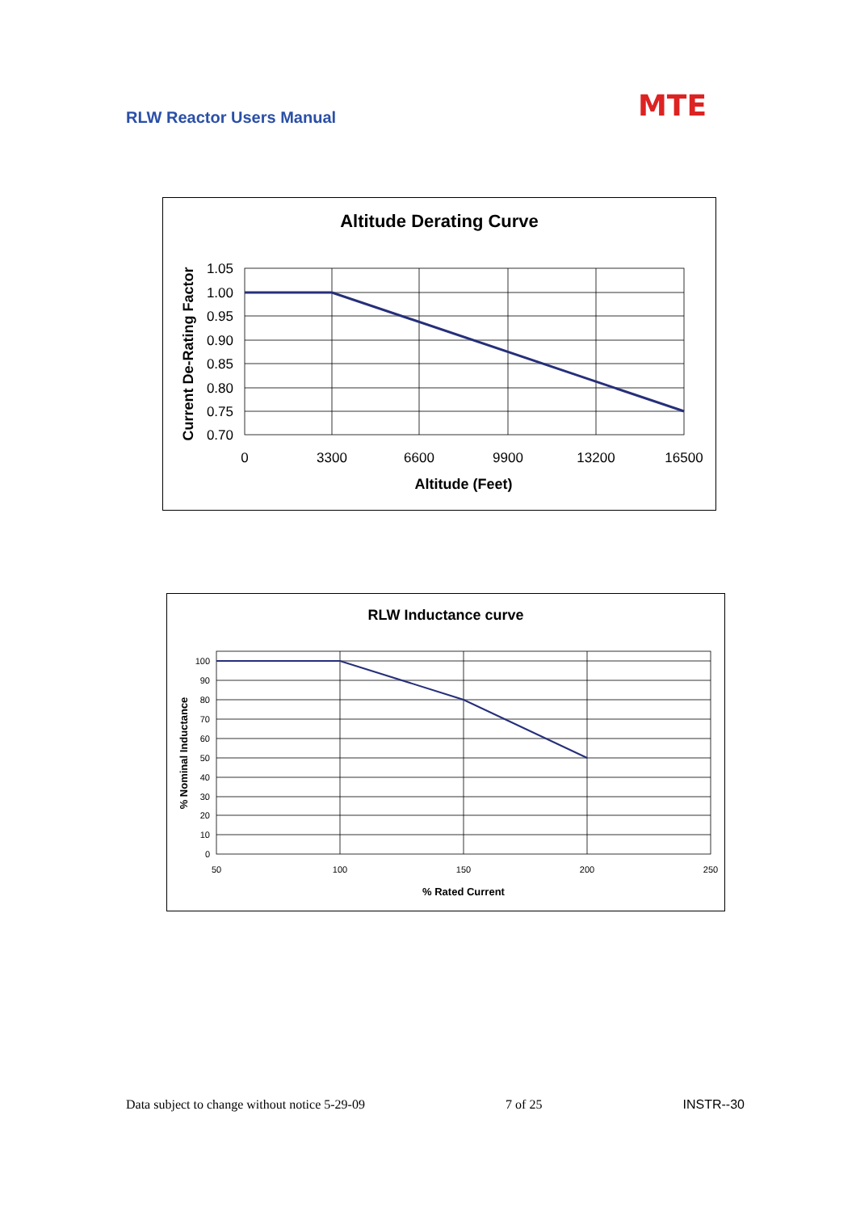RLW Reactor Users Manual MTE
Altitude Derating Curve
1.05
1.00
0.95
0.90
0.85
0.80
0.75
0.70
0
3300
6600
9900
13200
16500
Altitude (Feet)
Current De-Rating Factor
RLW Inductance curve
100
90
80
70
60
50
40
30
20
10
0
50
100
150
200
250
% Rated Current
% Nominal Inductance
Data subject to change without notice 5-29-09 7 of 25 INSTR--30